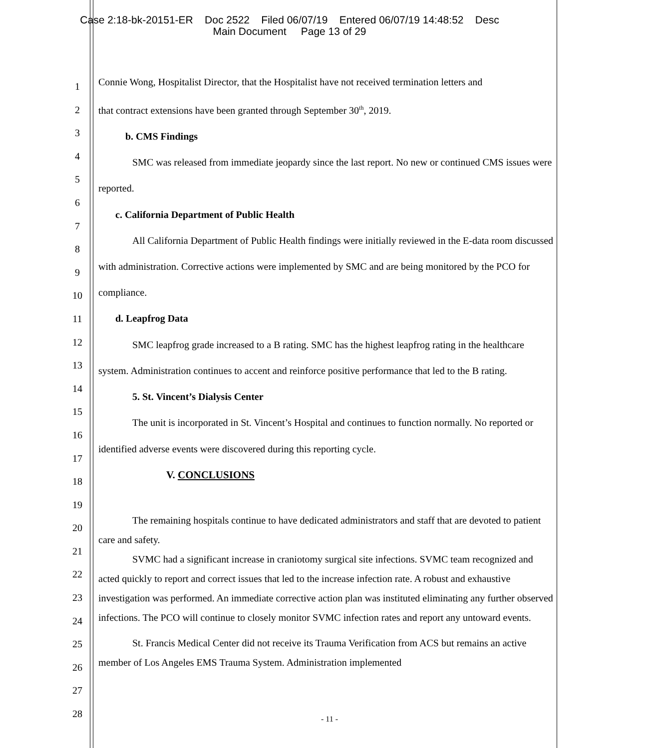Case 2:18-bk-20151-ER Doc 2522 Filed 06/07/19 Entered 06/07/19 14:48:52 Desc
Main Document Page 13 of 29
1
2
3
4
5
6
7
8
9
10
11
12
13
14
15
16
17
18
19
20
21
22
23
24
25
26
27
28
Connie Wong, Hospitalist Director, that the Hospitalist have not received termination letters and
that contract extensions have been granted through September 30<sup>th</sup>, 2019.
b. CMS Findings
SMC was released from immediate jeopardy since the last report. No new or continued CMS issues were reported.
c. California Department of Public Health
All California Department of Public Health findings were initially reviewed in the E-data room discussed with administration. Corrective actions were implemented by SMC and are being monitored by the PCO for compliance.
d. Leapfrog Data
SMC leapfrog grade increased to a B rating. SMC has the highest leapfrog rating in the healthcare system. Administration continues to accent and reinforce positive performance that led to the B rating.
5. St. Vincent’s Dialysis Center
The unit is incorporated in St. Vincent’s Hospital and continues to function normally. No reported or identified adverse events were discovered during this reporting cycle.
V. CONCLUSIONS
The remaining hospitals continue to have dedicated administrators and staff that are devoted to patient care and safety.
SVMC had a significant increase in craniotomy surgical site infections. SVMC team recognized and acted quickly to report and correct issues that led to the increase infection rate. A robust and exhaustive investigation was performed. An immediate corrective action plan was instituted eliminating any further observed infections. The PCO will continue to closely monitor SVMC infection rates and report any untoward events.
St. Francis Medical Center did not receive its Trauma Verification from ACS but remains an active member of Los Angeles EMS Trauma System. Administration implemented
- 11 -